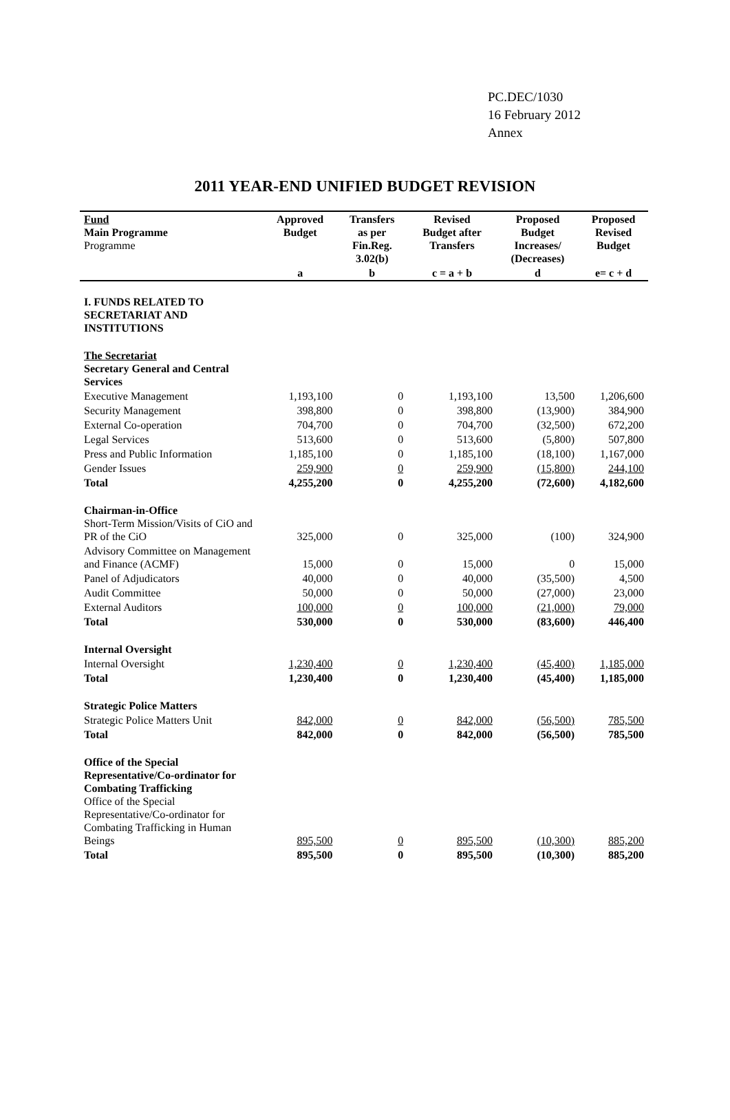PC.DEC/1030
16 February 2012
Annex
2011 YEAR-END UNIFIED BUDGET REVISION
| Fund Main Programme Programme | Approved Budget | Transfers as per Fin.Reg. 3.02(b) | Revised Budget after Transfers | Proposed Budget Increases/ (Decreases) | Proposed Revised Budget |
| --- | --- | --- | --- | --- | --- |
| | a | b | c = a + b | d | e= c + d |
| I. FUNDS RELATED TO SECRETARIAT AND INSTITUTIONS | | | | | |
| The Secretariat Secretary General and Central Services | | | | | |
| Executive Management | 1,193,100 | 0 | 1,193,100 | 13,500 | 1,206,600 |
| Security Management | 398,800 | 0 | 398,800 | (13,900) | 384,900 |
| External Co-operation | 704,700 | 0 | 704,700 | (32,500) | 672,200 |
| Legal Services | 513,600 | 0 | 513,600 | (5,800) | 507,800 |
| Press and Public Information | 1,185,100 | 0 | 1,185,100 | (18,100) | 1,167,000 |
| Gender Issues | 259,900 | 0 | 259,900 | (15,800) | 244,100 |
| Total | 4,255,200 | 0 | 4,255,200 | (72,600) | 4,182,600 |
| Chairman-in-Office Short-Term Mission/Visits of CiO and PR of the CiO | 325,000 | 0 | 325,000 | (100) | 324,900 |
| Advisory Committee on Management and Finance (ACMF) | 15,000 | 0 | 15,000 | 0 | 15,000 |
| Panel of Adjudicators | 40,000 | 0 | 40,000 | (35,500) | 4,500 |
| Audit Committee | 50,000 | 0 | 50,000 | (27,000) | 23,000 |
| External Auditors | 100,000 | 0 | 100,000 | (21,000) | 79,000 |
| Total | 530,000 | 0 | 530,000 | (83,600) | 446,400 |
| Internal Oversight | | | | | |
| Internal Oversight | 1,230,400 | 0 | 1,230,400 | (45,400) | 1,185,000 |
| Total | 1,230,400 | 0 | 1,230,400 | (45,400) | 1,185,000 |
| Strategic Police Matters | | | | | |
| Strategic Police Matters Unit | 842,000 | 0 | 842,000 | (56,500) | 785,500 |
| Total | 842,000 | 0 | 842,000 | (56,500) | 785,500 |
| Office of the Special Representative/Co-ordinator for Combating Trafficking Office of the Special Representative/Co-ordinator for Combating Trafficking in Human Beings | 895,500 | 0 | 895,500 | (10,300) | 885,200 |
| Total | 895,500 | 0 | 895,500 | (10,300) | 885,200 |